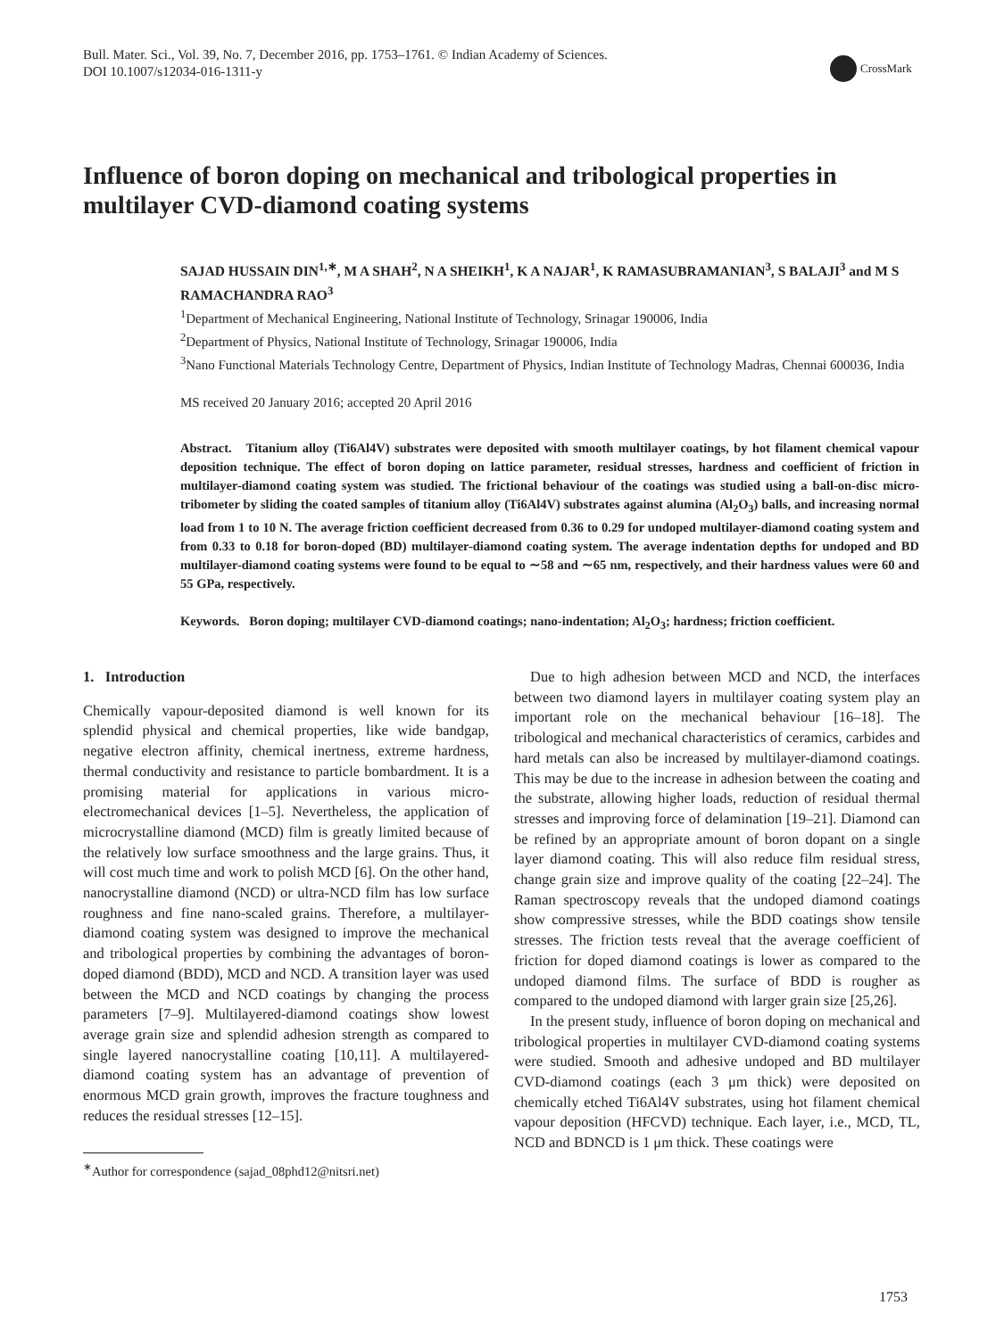Bull. Mater. Sci., Vol. 39, No. 7, December 2016, pp. 1753–1761. © Indian Academy of Sciences.
DOI 10.1007/s12034-016-1311-y
CrossMark
Influence of boron doping on mechanical and tribological properties in multilayer CVD-diamond coating systems
SAJAD HUSSAIN DIN<sup>1,∗</sup>, M A SHAH<sup>2</sup>, N A SHEIKH<sup>1</sup>, K A NAJAR<sup>1</sup>, K RAMASUBRAMANIAN<sup>3</sup>, S BALAJI<sup>3</sup> and M S RAMACHANDRA RAO<sup>3</sup>
<sup>1</sup> Department of Mechanical Engineering, National Institute of Technology, Srinagar 190006, India
<sup>2</sup> Department of Physics, National Institute of Technology, Srinagar 190006, India
<sup>3</sup> Nano Functional Materials Technology Centre, Department of Physics, Indian Institute of Technology Madras, Chennai 600036, India
MS received 20 January 2016; accepted 20 April 2016
Abstract. Titanium alloy (Ti6Al4V) substrates were deposited with smooth multilayer coatings, by hot filament chemical vapour deposition technique. The effect of boron doping on lattice parameter, residual stresses, hardness and coefficient of friction in multilayer-diamond coating system was studied. The frictional behaviour of the coatings was studied using a ball-on-disc micro-tribometer by sliding the coated samples of titanium alloy (Ti6Al4V) substrates against alumina (Al<sub>2</sub>O<sub>3</sub>) balls, and increasing normal load from 1 to 10 N. The average friction coefficient decreased from 0.36 to 0.29 for undoped multilayer-diamond coating system and from 0.33 to 0.18 for boron-doped (BD) multilayer-diamond coating system. The average indentation depths for undoped and BD multilayer-diamond coating systems were found to be equal to ∼58 and ∼65 nm, respectively, and their hardness values were 60 and 55 GPa, respectively.
Keywords. Boron doping; multilayer CVD-diamond coatings; nano-indentation; Al<sub>2</sub>O<sub>3</sub>; hardness; friction coefficient.
1. Introduction
Chemically vapour-deposited diamond is well known for its splendid physical and chemical properties, like wide bandgap, negative electron affinity, chemical inertness, extreme hardness, thermal conductivity and resistance to particle bombardment. It is a promising material for applications in various micro-electromechanical devices [1–5]. Nevertheless, the application of microcrystalline diamond (MCD) film is greatly limited because of the relatively low surface smoothness and the large grains. Thus, it will cost much time and work to polish MCD [6]. On the other hand, nanocrystalline diamond (NCD) or ultra-NCD film has low surface roughness and fine nano-scaled grains. Therefore, a multilayer-diamond coating system was designed to improve the mechanical and tribological properties by combining the advantages of boron-doped diamond (BDD), MCD and NCD. A transition layer was used between the MCD and NCD coatings by changing the process parameters [7–9]. Multilayered-diamond coatings show lowest average grain size and splendid adhesion strength as compared to single layered nanocrystalline coating [10,11]. A multilayered-diamond coating system has an advantage of prevention of enormous MCD grain growth, improves the fracture toughness and reduces the residual stresses [12–15].
<sup>∗</sup>Author for correspondence (sajad_08phd12@nitsri.net)
Due to high adhesion between MCD and NCD, the interfaces between two diamond layers in multilayer coating system play an important role on the mechanical behaviour [16–18]. The tribological and mechanical characteristics of ceramics, carbides and hard metals can also be increased by multilayer-diamond coatings. This may be due to the increase in adhesion between the coating and the substrate, allowing higher loads, reduction of residual thermal stresses and improving force of delamination [19–21]. Diamond can be refined by an appropriate amount of boron dopant on a single layer diamond coating. This will also reduce film residual stress, change grain size and improve quality of the coating [22–24]. The Raman spectroscopy reveals that the undoped diamond coatings show compressive stresses, while the BDD coatings show tensile stresses. The friction tests reveal that the average coefficient of friction for doped diamond coatings is lower as compared to the undoped diamond films. The surface of BDD is rougher as compared to the undoped diamond with larger grain size [25,26].
In the present study, influence of boron doping on mechanical and tribological properties in multilayer CVD-diamond coating systems were studied. Smooth and adhesive undoped and BD multilayer CVD-diamond coatings (each 3 μm thick) were deposited on chemically etched Ti6Al4V substrates, using hot filament chemical vapour deposition (HFCVD) technique. Each layer, i.e., MCD, TL, NCD and BDNCD is 1 μm thick. These coatings were
1753